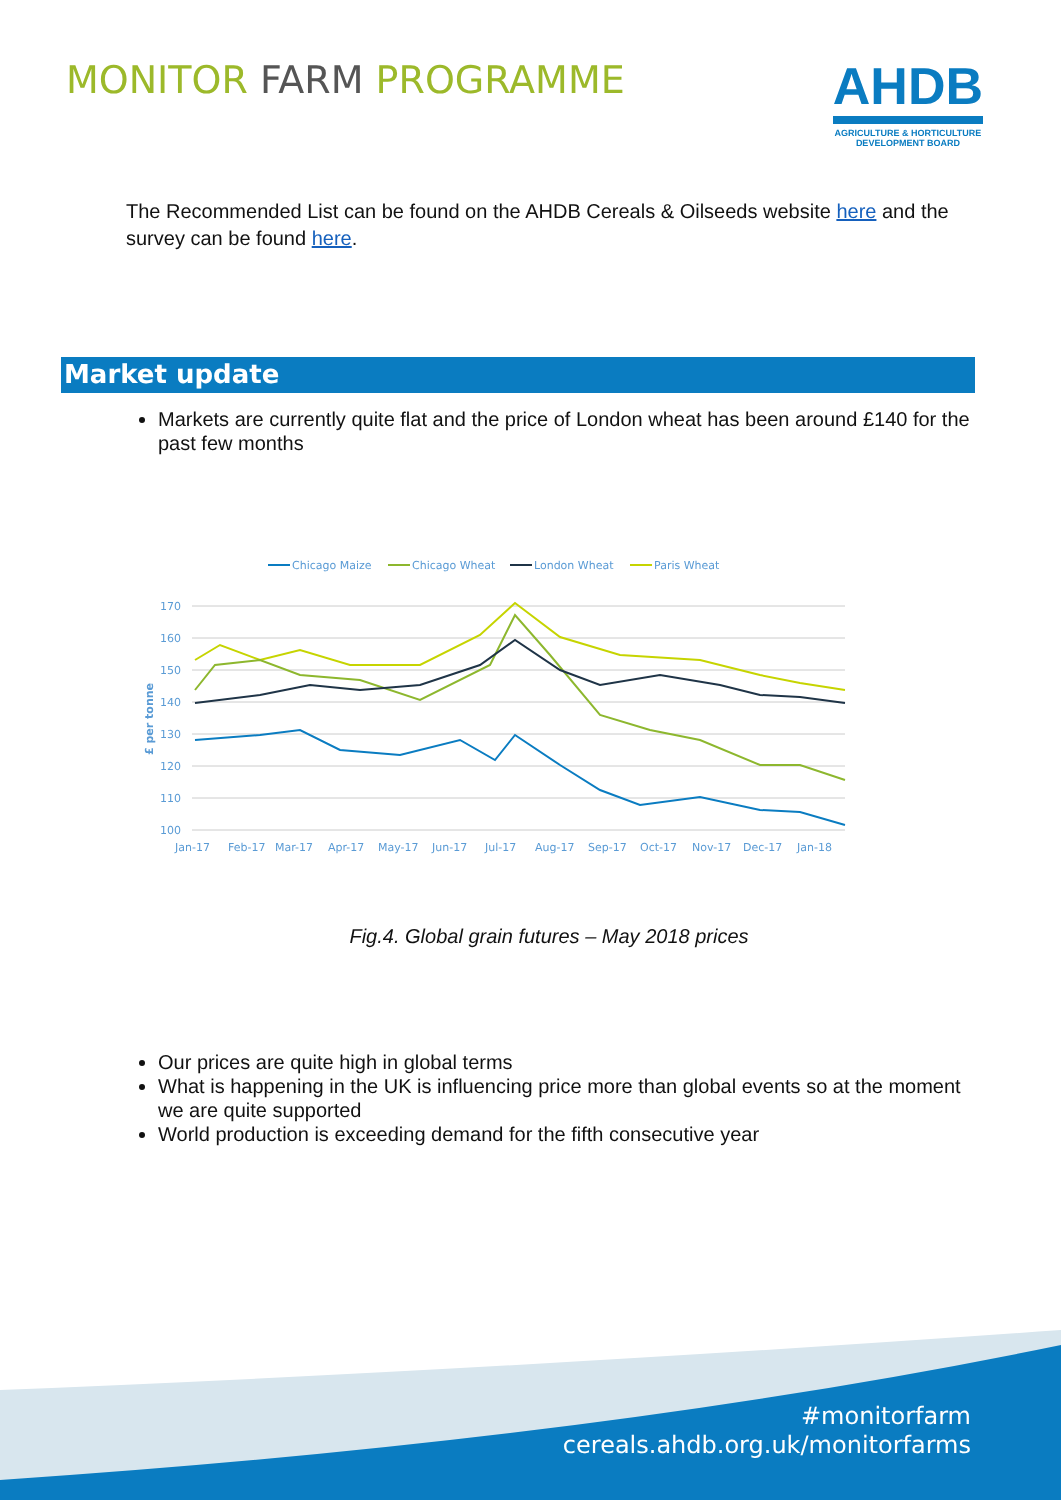MONITOR FARM PROGRAMME
AHDB
AGRICULTURE & HORTICULTURE
DEVELOPMENT BOARD
The Recommended List can be found on the AHDB Cereals & Oilseeds website here and the survey can be found here.
Market update
Markets are currently quite flat and the price of London wheat has been around £140 for the past few months
Chicago Maize
Chicago Wheat
London Wheat
Paris Wheat
170
160
150
140
130
120
110
100
Jan-17
Feb-17
Mar-17
Apr-17
May-17
Jun-17
Jul-17
Aug-17
Sep-17
Oct-17
Nov-17
Dec-17
Jan-18
£ per tonne
Fig.4. Global grain futures – May 2018 prices
Our prices are quite high in global terms
What is happening in the UK is influencing price more than global events so at the moment we are quite supported
World production is exceeding demand for the fifth consecutive year
#monitorfarm
cereals.ahdb.org.uk/monitorfarms